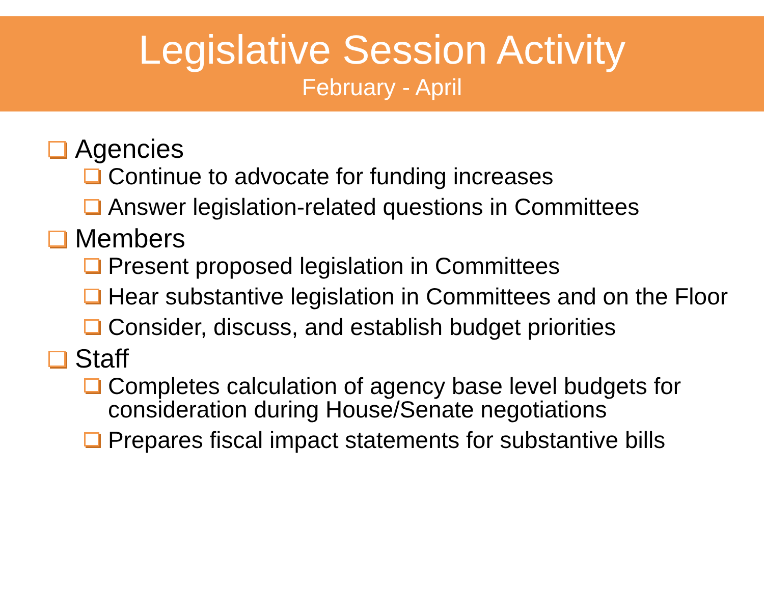Legislative Session Activity
February - April
Agencies
Continue to advocate for funding increases
Answer legislation-related questions in Committees
Members
Present proposed legislation in Committees
Hear substantive legislation in Committees and on the Floor
Consider, discuss, and establish budget priorities
Staff
Completes calculation of agency base level budgets for consideration during House/Senate negotiations
Prepares fiscal impact statements for substantive bills